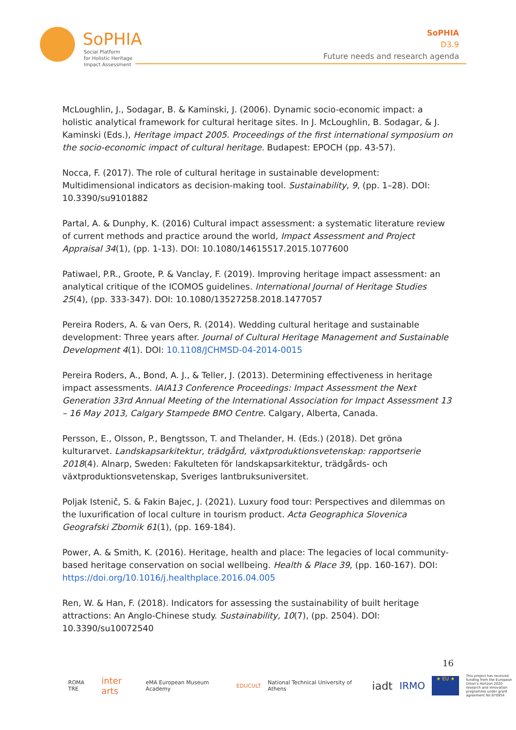SoPHIA
Social Platform
for Holistic Heritage
Impact Assessment
SoPHIA
D3.9
Future needs and research agenda
McLoughlin, J., Sodagar, B. & Kaminski, J. (2006). Dynamic socio-economic impact: a holistic analytical framework for cultural heritage sites. In J. McLoughlin, B. Sodagar, & J. Kaminski (Eds.), Heritage impact 2005. Proceedings of the first international symposium on the socio-economic impact of cultural heritage. Budapest: EPOCH (pp. 43-57).
Nocca, F. (2017). The role of cultural heritage in sustainable development: Multidimensional indicators as decision-making tool. Sustainability, 9, (pp. 1–28). DOI: 10.3390/su9101882
Partal, A. & Dunphy, K. (2016) Cultural impact assessment: a systematic literature review of current methods and practice around the world, Impact Assessment and Project Appraisal 34(1), (pp. 1-13). DOI: 10.1080/14615517.2015.1077600
Patiwael, P.R., Groote, P. & Vanclay, F. (2019). Improving heritage impact assessment: an analytical critique of the ICOMOS guidelines. International Journal of Heritage Studies 25(4), (pp. 333-347). DOI: 10.1080/13527258.2018.1477057
Pereira Roders, A. & van Oers, R. (2014). Wedding cultural heritage and sustainable development: Three years after. Journal of Cultural Heritage Management and Sustainable Development 4(1). DOI: 10.1108/JCHMSD-04-2014-0015
Pereira Roders, A., Bond, A. J., & Teller, J. (2013). Determining effectiveness in heritage impact assessments. IAIA13 Conference Proceedings: Impact Assessment the Next Generation 33rd Annual Meeting of the International Association for Impact Assessment 13 – 16 May 2013, Calgary Stampede BMO Centre. Calgary, Alberta, Canada.
Persson, E., Olsson, P., Bengtsson, T. and Thelander, H. (Eds.) (2018). Det gröna kulturarvet. Landskapsarkitektur, trädgård, växtproduktionsvetenskap: rapportserie 2018(4). Alnarp, Sweden: Fakulteten för landskapsarkitektur, trädgårds- och växtproduktionsvetenskap, Sveriges lantbruksuniversitet.
Poljak Istenič, S. & Fakin Bajec, J. (2021). Luxury food tour: Perspectives and dilemmas on the luxurification of local culture in tourism product. Acta Geographica Slovenica Geografski Zbornik 61(1), (pp. 169-184).
Power, A. & Smith, K. (2016). Heritage, health and place: The legacies of local community-based heritage conservation on social wellbeing. Health & Place 39, (pp. 160-167). DOI: https://doi.org/10.1016/j.healthplace.2016.04.005
Ren, W. & Han, F. (2018). Indicators for assessing the sustainability of built heritage attractions: An Anglo-Chinese study. Sustainability, 10(7), (pp. 2504). DOI: 10.3390/su10072540
16
ROMA TRE inter arts eMA European Museum Academy EDUCULT National Technical University of Athens iadt IRMO ★ EU ★ This project has received funding from the European Union's Horizon 2020 research and innovation programme under grant agreement No 870954